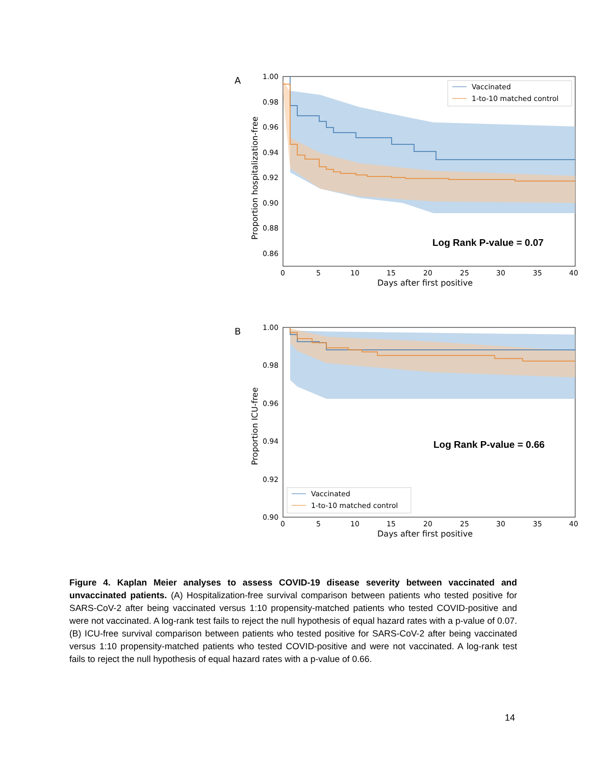A
1.00
0.98
0.96
0.94
0.92
0.90
0.88
0.86
0
5
10
15
20
25
30
35
40
Days after first positive
Proportion hospitalization-free
Vaccinated
1-to-10 matched control
Log Rank P-value = 0.07
B
1.00
0.98
0.96
0.94
0.92
0.90
0
5
10
15
20
25
30
35
40
Days after first positive
Proportion ICU-free
Vaccinated
1-to-10 matched control
Log Rank P-value = 0.66
Figure 4. Kaplan Meier analyses to assess COVID-19 disease severity between vaccinated and unvaccinated patients. (A) Hospitalization-free survival comparison between patients who tested positive for SARS-CoV-2 after being vaccinated versus 1:10 propensity-matched patients who tested COVID-positive and were not vaccinated. A log-rank test fails to reject the null hypothesis of equal hazard rates with a p-value of 0.07. (B) ICU-free survival comparison between patients who tested positive for SARS-CoV-2 after being vaccinated versus 1:10 propensity-matched patients who tested COVID-positive and were not vaccinated. A log-rank test fails to reject the null hypothesis of equal hazard rates with a p-value of 0.66.
14